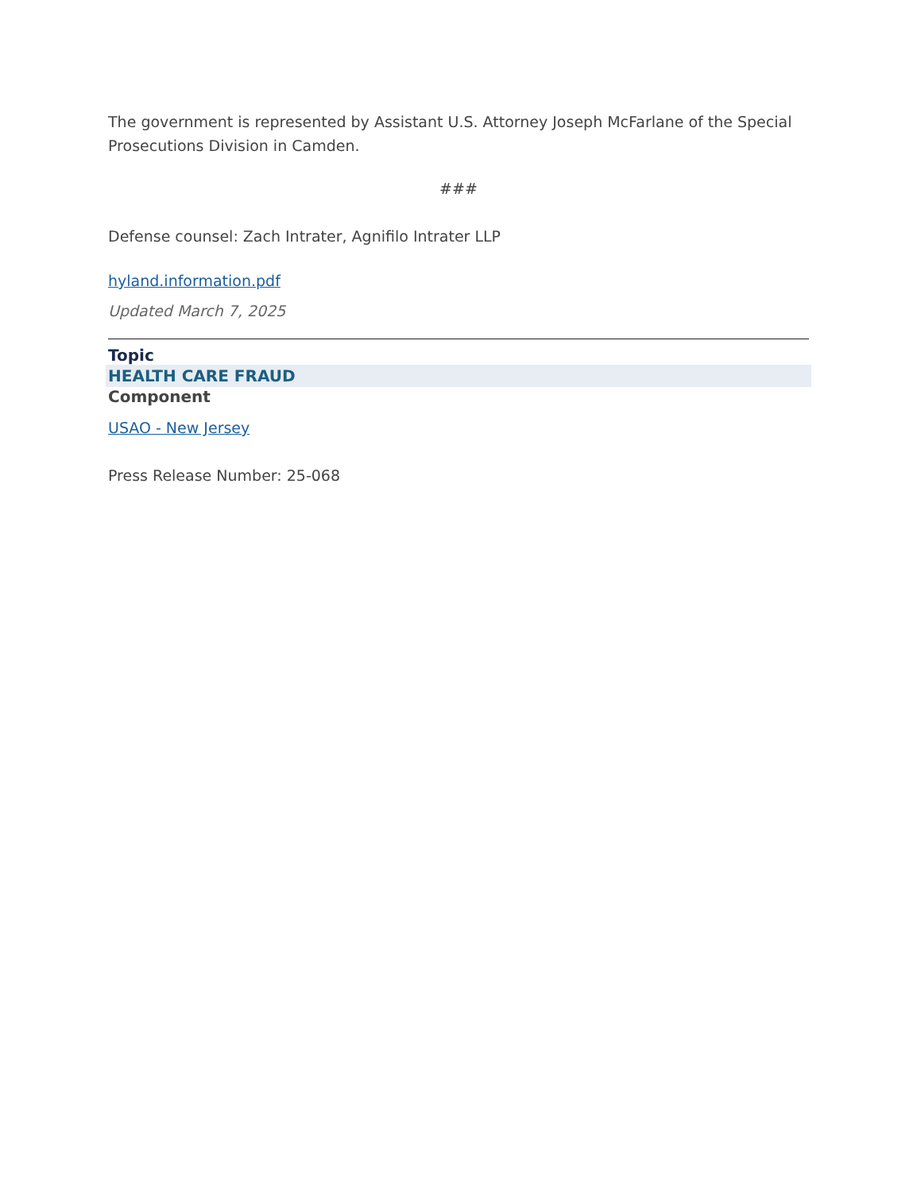The government is represented by Assistant U.S. Attorney Joseph McFarlane of the Special Prosecutions Division in Camden.
###
Defense counsel: Zach Intrater, Agnifilo Intrater LLP
hyland.information.pdf
Updated March 7, 2025
Topic
HEALTH CARE FRAUD
Component
USAO - New Jersey
Press Release Number: 25-068